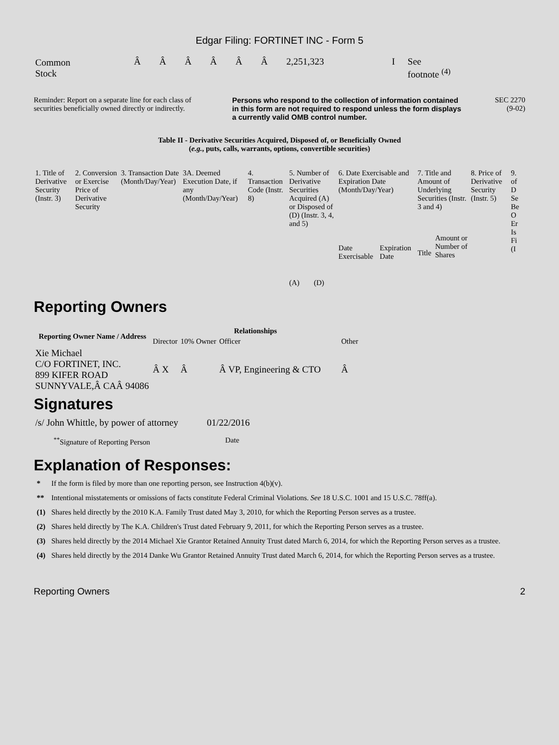Edgar Filing: FORTINET INC - Form 5
| Common Stock | Â | Â | Â | Â | Â | Â | 2,251,323 | I | See footnote <sup>(4)</sup> |
Reminder: Report on a separate line for each class of securities beneficially owned directly or indirectly.
Persons who respond to the collection of information contained in this form are not required to respond unless the form displays a currently valid OMB control number.
SEC 2270
(9-02)
Table II - Derivative Securities Acquired, Disposed of, or Beneficially Owned
(e.g., puts, calls, warrants, options, convertible securities)
| 1. Title of Derivative Security (Instr. 3) | 2. Conversion or Exercise Price of Derivative Security | 3. Transaction Date (Month/Day/Year) | 3A. Deemed Execution Date, if any (Month/Day/Year) | 4. Transaction Code (Instr. 8) | 5. Number of Derivative Securities Acquired (A) or Disposed of (D) (Instr. 3, 4, and 5) | | 6. Date Exercisable and Expiration Date (Month/Day/Year) | | 7. Title and Amount of Underlying Securities (Instr. 3 and 4) | | 8. Price of Derivative Security (Instr. 5) | 9. of D Se Be O Er Is Fi (I |
| --- | --- | --- | --- | --- | --- | --- | --- | --- | --- | --- | --- | --- |
| | | | | | (A) | (D) | Date Exercisable | Expiration Date | Title | Amount or Number of Shares | | |
Reporting Owners
| Reporting Owner Name / Address | Relationships | | | |
| --- | --- | --- | --- | --- |
| | Director | 10% Owner | Officer | Other |
| Xie Michael C/O FORTINET, INC. 899 KIFER ROAD SUNNYVALE,Â CAÂ 94086 | Â X | Â | Â VP, Engineering & CTO | Â |
Signatures
| /s/ John Whittle, by power of attorney | 01/22/2016 |
| <sup>**</sup> Signature of Reporting Person | Date |
Explanation of Responses:
| * | If the form is filed by more than one reporting person, see Instruction 4(b)(v). |
| ** | Intentional misstatements or omissions of facts constitute Federal Criminal Violations. See 18 U.S.C. 1001 and 15 U.S.C. 78ff(a). |
| (1) | Shares held directly by the 2010 K.A. Family Trust dated May 3, 2010, for which the Reporting Person serves as a trustee. |
| (2) | Shares held directly by The K.A. Children's Trust dated February 9, 2011, for which the Reporting Person serves as a trustee. |
| (3) | Shares held directly by the 2014 Michael Xie Grantor Retained Annuity Trust dated March 6, 2014, for which the Reporting Person serves as a trustee. |
| (4) | Shares held directly by the 2014 Danke Wu Grantor Retained Annuity Trust dated March 6, 2014, for which the Reporting Person serves as a trustee. |
Reporting Owners 2